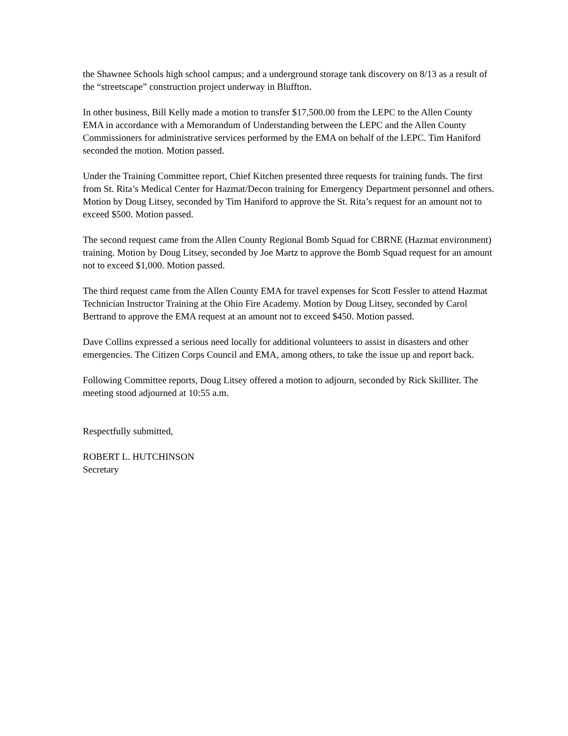the Shawnee Schools high school campus; and a underground storage tank discovery on 8/13 as a result of the “streetscape” construction project underway in Bluffton.
In other business, Bill Kelly made a motion to transfer $17,500.00 from the LEPC to the Allen County EMA in accordance with a Memorandum of Understanding between the LEPC and the Allen County Commissioners for administrative services performed by the EMA on behalf of the LEPC. Tim Haniford seconded the motion. Motion passed.
Under the Training Committee report, Chief Kitchen presented three requests for training funds. The first from St. Rita’s Medical Center for Hazmat/Decon training for Emergency Department personnel and others. Motion by Doug Litsey, seconded by Tim Haniford to approve the St. Rita’s request for an amount not to exceed $500. Motion passed.
The second request came from the Allen County Regional Bomb Squad for CBRNE (Hazmat environment) training. Motion by Doug Litsey, seconded by Joe Martz to approve the Bomb Squad request for an amount not to exceed $1,000. Motion passed.
The third request came from the Allen County EMA for travel expenses for Scott Fessler to attend Hazmat Technician Instructor Training at the Ohio Fire Academy. Motion by Doug Litsey, seconded by Carol Bertrand to approve the EMA request at an amount not to exceed $450. Motion passed.
Dave Collins expressed a serious need locally for additional volunteers to assist in disasters and other emergencies. The Citizen Corps Council and EMA, among others, to take the issue up and report back.
Following Committee reports, Doug Litsey offered a motion to adjourn, seconded by Rick Skilliter. The meeting stood adjourned at 10:55 a.m.
Respectfully submitted,
ROBERT L. HUTCHINSON
Secretary